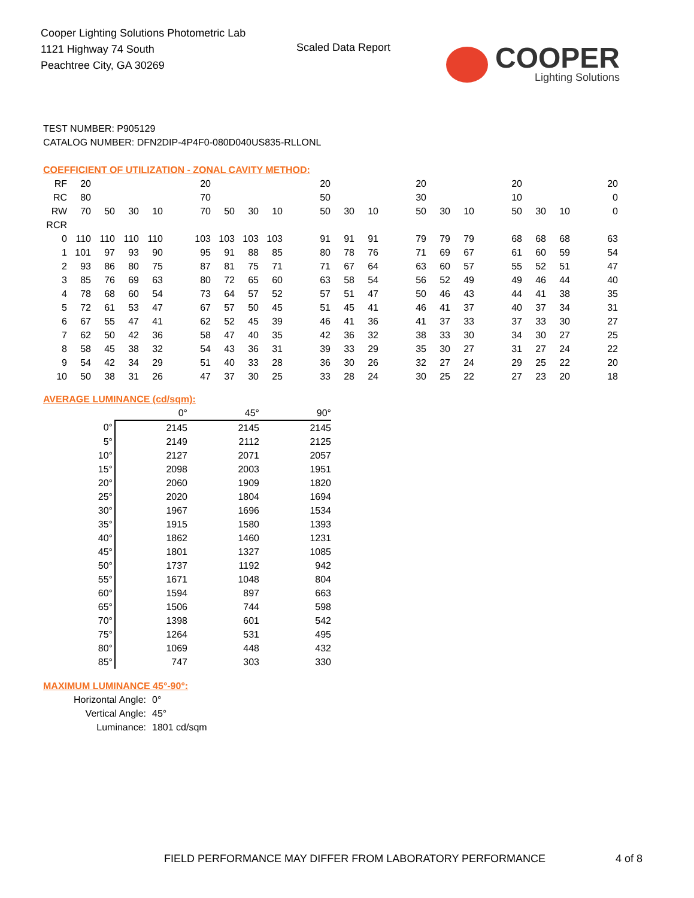Cooper Lighting Solutions Photometric Lab
1121 Highway 74 South
Peachtree City, GA 30269
Scaled Data Report
COOPER
Lighting Solutions
TEST NUMBER: P905129
CATALOG NUMBER: DFN2DIP-4P4F0-080D040US835-RLLONL
COEFFICIENT OF UTILIZATION - ZONAL CAVITY METHOD:
| RF | 20 | | | | | 20 | | | | | 20 | | | | 20 | | | | 20 | | | | 20 |
| RC | 80 | | | | | 70 | | | | | 50 | | | | 30 | | | | 10 | | | | 0 |
| RW | 70 | 50 | 30 | 10 | | 70 | 50 | 30 | 10 | | 50 | 30 | 10 | | 50 | 30 | 10 | | 50 | 30 | 10 | | 0 |
| RCR | | | | | | | | | | | | | | | | | | | | | | | |
| 0 | 110 | 110 | 110 | 110 | | 103 | 103 | 103 | 103 | | 91 | 91 | 91 | | 79 | 79 | 79 | | 68 | 68 | 68 | | 63 |
| 1 | 101 | 97 | 93 | 90 | | 95 | 91 | 88 | 85 | | 80 | 78 | 76 | | 71 | 69 | 67 | | 61 | 60 | 59 | | 54 |
| 2 | 93 | 86 | 80 | 75 | | 87 | 81 | 75 | 71 | | 71 | 67 | 64 | | 63 | 60 | 57 | | 55 | 52 | 51 | | 47 |
| 3 | 85 | 76 | 69 | 63 | | 80 | 72 | 65 | 60 | | 63 | 58 | 54 | | 56 | 52 | 49 | | 49 | 46 | 44 | | 40 |
| 4 | 78 | 68 | 60 | 54 | | 73 | 64 | 57 | 52 | | 57 | 51 | 47 | | 50 | 46 | 43 | | 44 | 41 | 38 | | 35 |
| 5 | 72 | 61 | 53 | 47 | | 67 | 57 | 50 | 45 | | 51 | 45 | 41 | | 46 | 41 | 37 | | 40 | 37 | 34 | | 31 |
| 6 | 67 | 55 | 47 | 41 | | 62 | 52 | 45 | 39 | | 46 | 41 | 36 | | 41 | 37 | 33 | | 37 | 33 | 30 | | 27 |
| 7 | 62 | 50 | 42 | 36 | | 58 | 47 | 40 | 35 | | 42 | 36 | 32 | | 38 | 33 | 30 | | 34 | 30 | 27 | | 25 |
| 8 | 58 | 45 | 38 | 32 | | 54 | 43 | 36 | 31 | | 39 | 33 | 29 | | 35 | 30 | 27 | | 31 | 27 | 24 | | 22 |
| 9 | 54 | 42 | 34 | 29 | | 51 | 40 | 33 | 28 | | 36 | 30 | 26 | | 32 | 27 | 24 | | 29 | 25 | 22 | | 20 |
| 10 | 50 | 38 | 31 | 26 | | 47 | 37 | 30 | 25 | | 33 | 28 | 24 | | 30 | 25 | 22 | | 27 | 23 | 20 | | 18 |
AVERAGE LUMINANCE (cd/sqm):
| | 0° | 45° | 90° |
| 0° | 2145 | 2145 | 2145 |
| 5° | 2149 | 2112 | 2125 |
| 10° | 2127 | 2071 | 2057 |
| 15° | 2098 | 2003 | 1951 |
| 20° | 2060 | 1909 | 1820 |
| 25° | 2020 | 1804 | 1694 |
| 30° | 1967 | 1696 | 1534 |
| 35° | 1915 | 1580 | 1393 |
| 40° | 1862 | 1460 | 1231 |
| 45° | 1801 | 1327 | 1085 |
| 50° | 1737 | 1192 | 942 |
| 55° | 1671 | 1048 | 804 |
| 60° | 1594 | 897 | 663 |
| 65° | 1506 | 744 | 598 |
| 70° | 1398 | 601 | 542 |
| 75° | 1264 | 531 | 495 |
| 80° | 1069 | 448 | 432 |
| 85° | 747 | 303 | 330 |
MAXIMUM LUMINANCE 45°-90°:
| Horizontal Angle: | 0° |
| Vertical Angle: | 45° |
| Luminance: | 1801 cd/sqm |
FIELD PERFORMANCE MAY DIFFER FROM LABORATORY PERFORMANCE
4 of 8